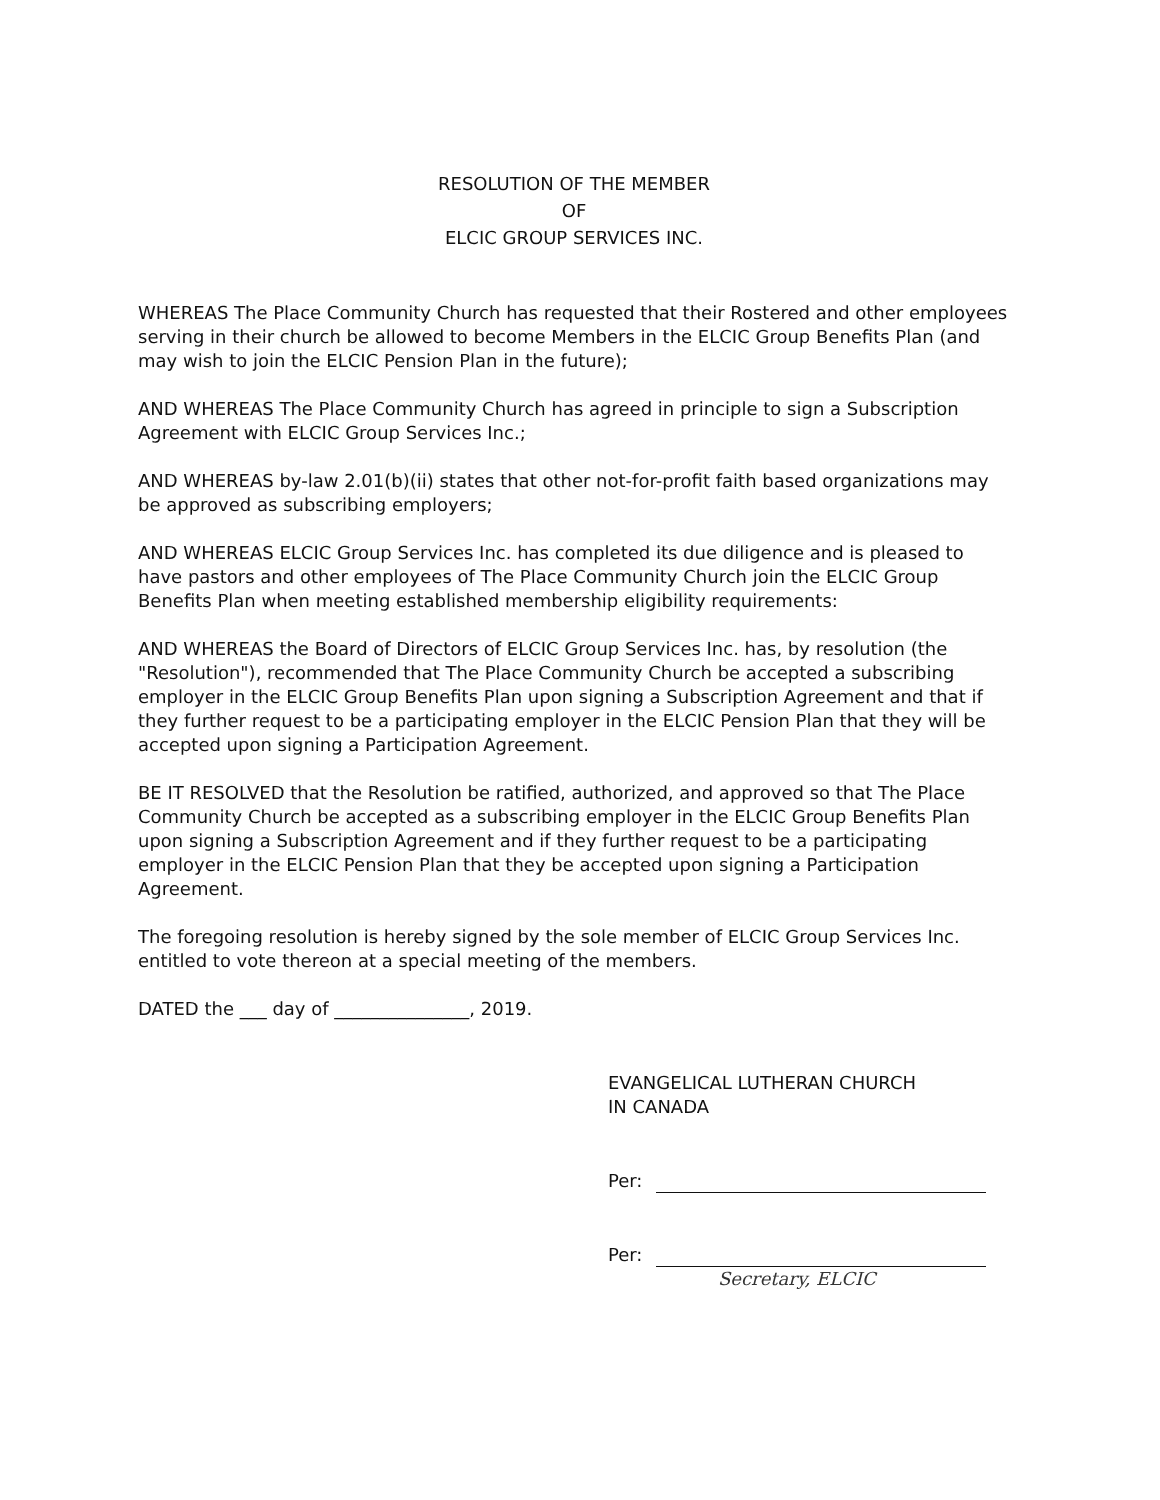RESOLUTION OF THE MEMBER
OF
ELCIC GROUP SERVICES INC.
WHEREAS The Place Community Church has requested that their Rostered and other employees serving in their church be allowed to become Members in the ELCIC Group Benefits Plan (and may wish to join the ELCIC Pension Plan in the future);
AND WHEREAS The Place Community Church has agreed in principle to sign a Subscription Agreement with ELCIC Group Services Inc.;
AND WHEREAS by-law 2.01(b)(ii) states that other not-for-profit faith based organizations may be approved as subscribing employers;
AND WHEREAS ELCIC Group Services Inc. has completed its due diligence and is pleased to have pastors and other employees of The Place Community Church join the ELCIC Group Benefits Plan when meeting established membership eligibility requirements:
AND WHEREAS the Board of Directors of ELCIC Group Services Inc. has, by resolution (the "Resolution"), recommended that The Place Community Church be accepted a subscribing employer in the ELCIC Group Benefits Plan upon signing a Subscription Agreement and that if they further request to be a participating employer in the ELCIC Pension Plan that they will be accepted upon signing a Participation Agreement.
BE IT RESOLVED that the Resolution be ratified, authorized, and approved so that The Place Community Church be accepted as a subscribing employer in the ELCIC Group Benefits Plan upon signing a Subscription Agreement and if they further request to be a participating employer in the ELCIC Pension Plan that they be accepted upon signing a Participation Agreement.
The foregoing resolution is hereby signed by the sole member of ELCIC Group Services Inc. entitled to vote thereon at a special meeting of the members.
DATED the ___ day of _______________, 2019.
EVANGELICAL LUTHERAN CHURCH
IN CANADA
Per:
Per:
Secretary, ELCIC